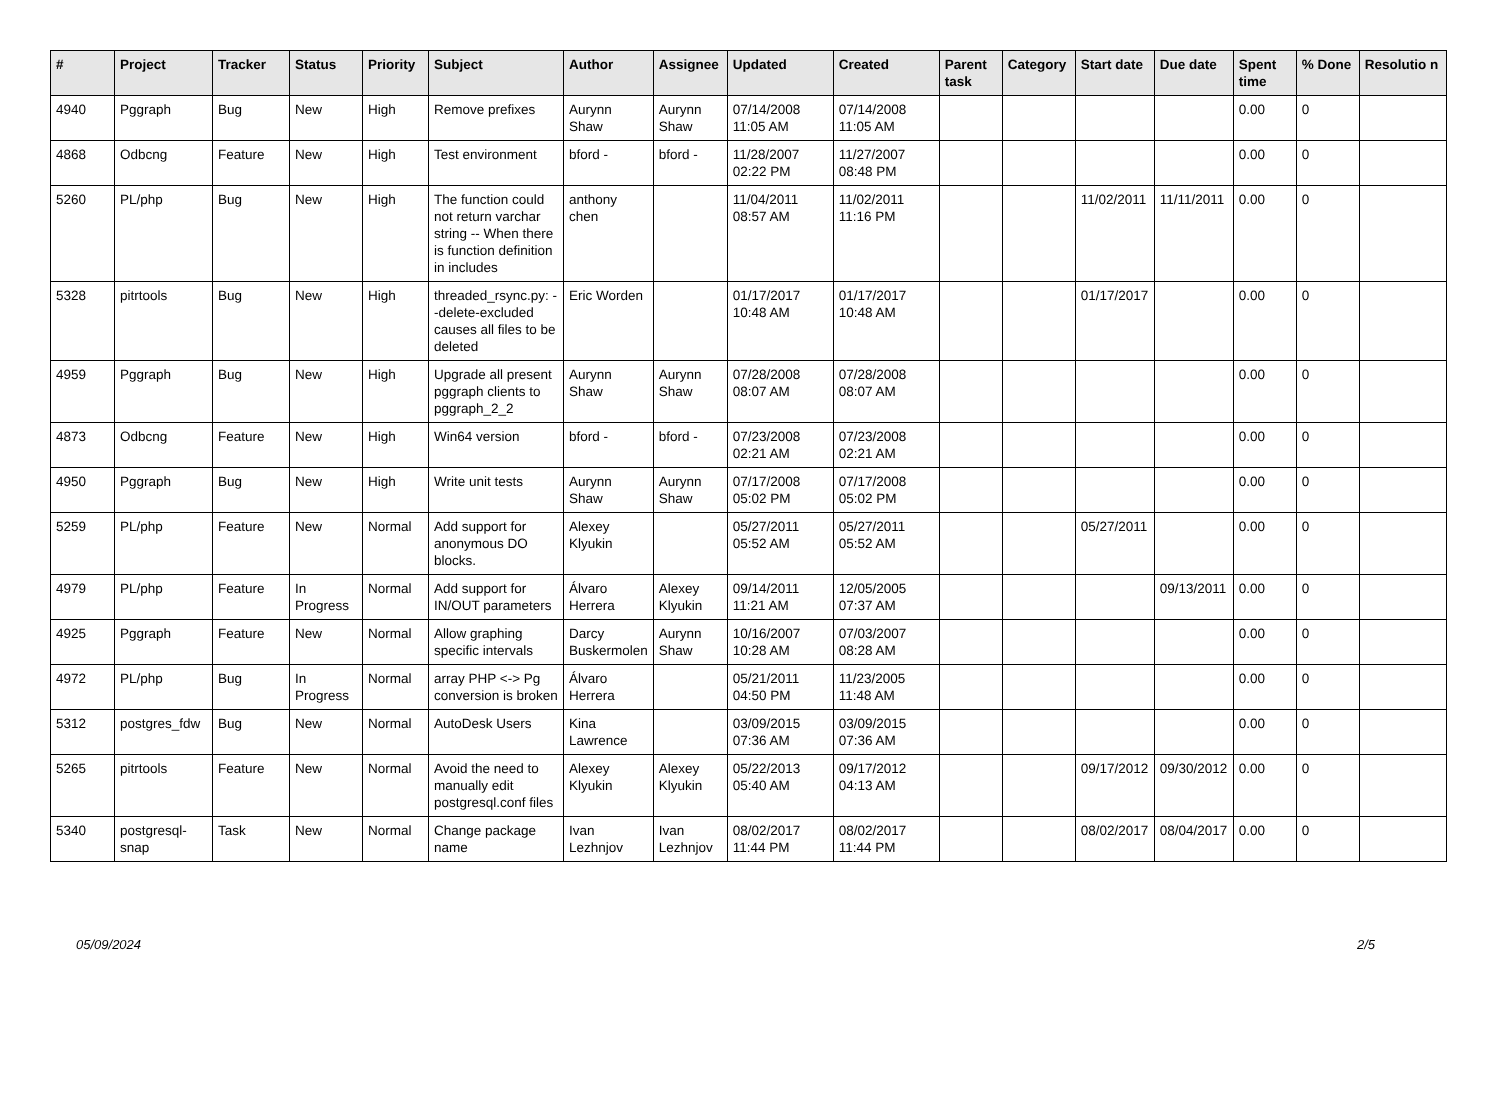| # | Project | Tracker | Status | Priority | Subject | Author | Assignee | Updated | Created | Parent task | Category | Start date | Due date | Spent time | % Done | Resolutio n |
| --- | --- | --- | --- | --- | --- | --- | --- | --- | --- | --- | --- | --- | --- | --- | --- | --- |
| 4940 | Pggraph | Bug | New | High | Remove prefixes | Aurynn Shaw | Aurynn Shaw | 07/14/2008 11:05 AM | 07/14/2008 11:05 AM | | | | | 0.00 | 0 | |
| 4868 | Odbcng | Feature | New | High | Test environment | bford - | bford - | 11/28/2007 02:22 PM | 11/27/2007 08:48 PM | | | | | 0.00 | 0 | |
| 5260 | PL/php | Bug | New | High | The function could not return varchar string -- When there is function definition in includes | anthony chen | | 11/04/2011 08:57 AM | 11/02/2011 11:16 PM | | | 11/02/2011 | 11/11/2011 | 0.00 | 0 | |
| 5328 | pitrtools | Bug | New | High | threaded_rsync.py: --delete-excluded causes all files to be deleted | Eric Worden | | 01/17/2017 10:48 AM | 01/17/2017 10:48 AM | | | 01/17/2017 | | 0.00 | 0 | |
| 4959 | Pggraph | Bug | New | High | Upgrade all present pggraph clients to pggraph_2_2 | Aurynn Shaw | Aurynn Shaw | 07/28/2008 08:07 AM | 07/28/2008 08:07 AM | | | | | 0.00 | 0 | |
| 4873 | Odbcng | Feature | New | High | Win64 version | bford - | bford - | 07/23/2008 02:21 AM | 07/23/2008 02:21 AM | | | | | 0.00 | 0 | |
| 4950 | Pggraph | Bug | New | High | Write unit tests | Aurynn Shaw | Aurynn Shaw | 07/17/2008 05:02 PM | 07/17/2008 05:02 PM | | | | | 0.00 | 0 | |
| 5259 | PL/php | Feature | New | Normal | Add support for anonymous DO blocks. | Alexey Klyukin | | 05/27/2011 05:52 AM | 05/27/2011 05:52 AM | | | 05/27/2011 | | 0.00 | 0 | |
| 4979 | PL/php | Feature | In Progress | Normal | Add support for IN/OUT parameters | Álvaro Herrera | Alexey Klyukin | 09/14/2011 11:21 AM | 12/05/2005 07:37 AM | | | | 09/13/2011 | 0.00 | 0 | |
| 4925 | Pggraph | Feature | New | Normal | Allow graphing specific intervals | Darcy Buskermolen | Aurynn Shaw | 10/16/2007 10:28 AM | 07/03/2007 08:28 AM | | | | | 0.00 | 0 | |
| 4972 | PL/php | Bug | In Progress | Normal | array PHP <-> Pg conversion is broken | Álvaro Herrera | | 05/21/2011 04:50 PM | 11/23/2005 11:48 AM | | | | | 0.00 | 0 | |
| 5312 | postgres_fdw | Bug | New | Normal | AutoDesk Users | Kina Lawrence | | 03/09/2015 07:36 AM | 03/09/2015 07:36 AM | | | | | 0.00 | 0 | |
| 5265 | pitrtools | Feature | New | Normal | Avoid the need to manually edit postgresql.conf files | Alexey Klyukin | Alexey Klyukin | 05/22/2013 05:40 AM | 09/17/2012 04:13 AM | | | 09/17/2012 | 09/30/2012 | 0.00 | 0 | |
| 5340 | postgresql-snap | Task | New | Normal | Change package name | Ivan Lezhnjov | Ivan Lezhnjov | 08/02/2017 11:44 PM | 08/02/2017 11:44 PM | | | 08/02/2017 | 08/04/2017 | 0.00 | 0 | |
05/09/2024 2/5